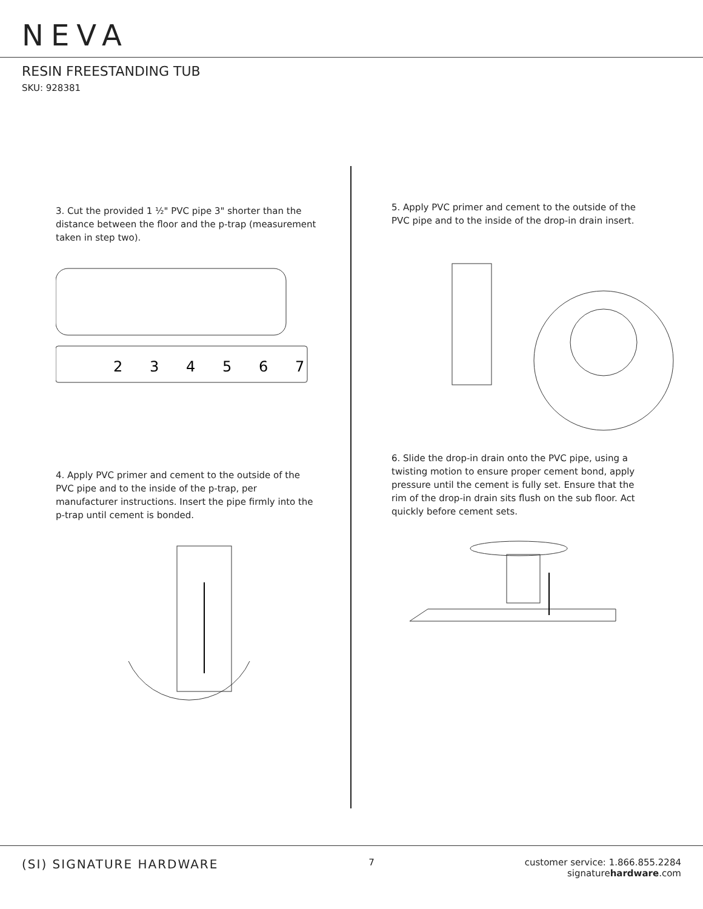NEVA
RESIN FREESTANDING TUB
SKU: 928381
3. Cut the provided 1 ½" PVC pipe 3" shorter than the distance between the floor and the p-trap (measurement taken in step two).
2
3
4
5
6
7
4. Apply PVC primer and cement to the outside of the PVC pipe and to the inside of the p-trap, per manufacturer instructions. Insert the pipe firmly into the p-trap until cement is bonded.
5. Apply PVC primer and cement to the outside of the PVC pipe and to the inside of the drop-in drain insert.
6. Slide the drop-in drain onto the PVC pipe, using a twisting motion to ensure proper cement bond, apply pressure until the cement is fully set. Ensure that the rim of the drop-in drain sits flush on the sub floor. Act quickly before cement sets.
(SI) SIGNATURE HARDWARE
7 customer service: 1.866.855.2284
signaturehardware.com